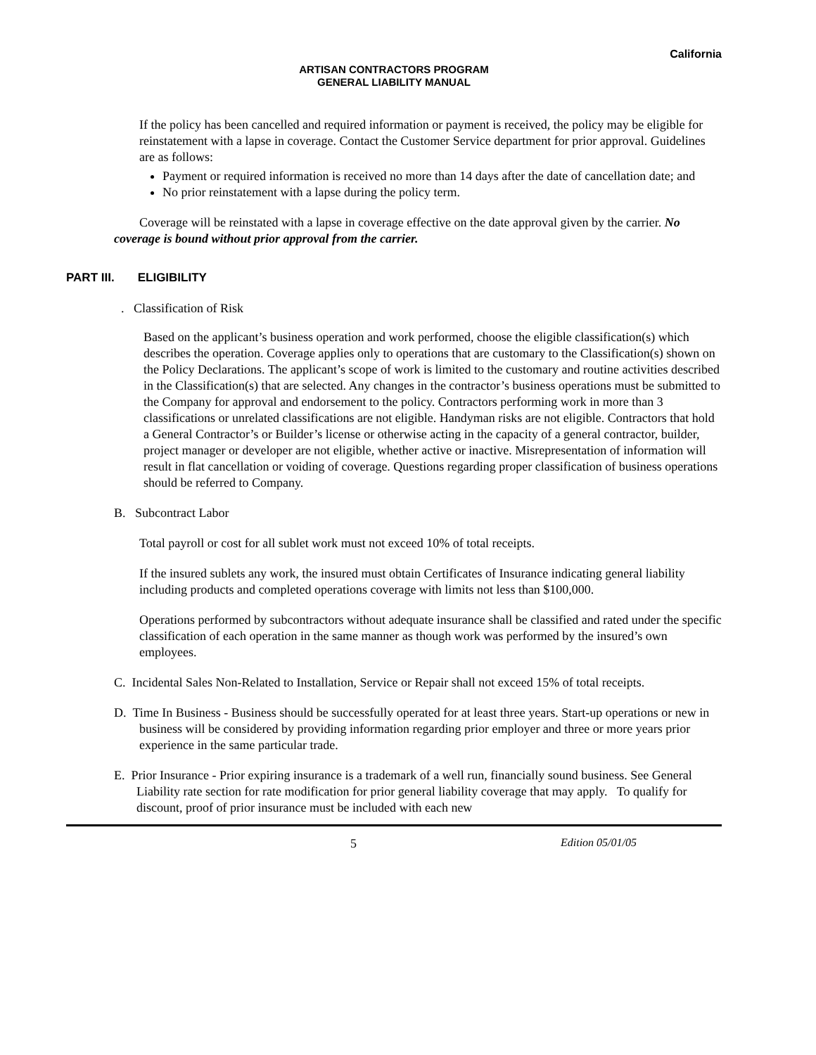California
ARTISAN CONTRACTORS PROGRAM
GENERAL LIABILITY MANUAL
If the policy has been cancelled and required information or payment is received, the policy may be eligible for reinstatement with a lapse in coverage. Contact the Customer Service department for prior approval. Guidelines are as follows:
Payment or required information is received no more than 14 days after the date of cancellation date; and
No prior reinstatement with a lapse during the policy term.
Coverage will be reinstated with a lapse in coverage effective on the date approval given by the carrier. No coverage is bound without prior approval from the carrier.
PART III. ELIGIBILITY
. Classification of Risk
Based on the applicant’s business operation and work performed, choose the eligible classification(s) which describes the operation. Coverage applies only to operations that are customary to the Classification(s) shown on the Policy Declarations. The applicant’s scope of work is limited to the customary and routine activities described in the Classification(s) that are selected. Any changes in the contractor’s business operations must be submitted to the Company for approval and endorsement to the policy. Contractors performing work in more than 3 classifications or unrelated classifications are not eligible. Handyman risks are not eligible. Contractors that hold a General Contractor’s or Builder’s license or otherwise acting in the capacity of a general contractor, builder, project manager or developer are not eligible, whether active or inactive. Misrepresentation of information will result in flat cancellation or voiding of coverage. Questions regarding proper classification of business operations should be referred to Company.
B. Subcontract Labor
Total payroll or cost for all sublet work must not exceed 10% of total receipts.
If the insured sublets any work, the insured must obtain Certificates of Insurance indicating general liability including products and completed operations coverage with limits not less than $100,000.
Operations performed by subcontractors without adequate insurance shall be classified and rated under the specific classification of each operation in the same manner as though work was performed by the insured’s own employees.
C. Incidental Sales Non-Related to Installation, Service or Repair shall not exceed 15% of total receipts.
D. Time In Business - Business should be successfully operated for at least three years. Start-up operations or new in business will be considered by providing information regarding prior employer and three or more years prior experience in the same particular trade.
E. Prior Insurance - Prior expiring insurance is a trademark of a well run, financially sound business. See General Liability rate section for rate modification for prior general liability coverage that may apply. To qualify for discount, proof of prior insurance must be included with each new
5 Edition 05/01/05